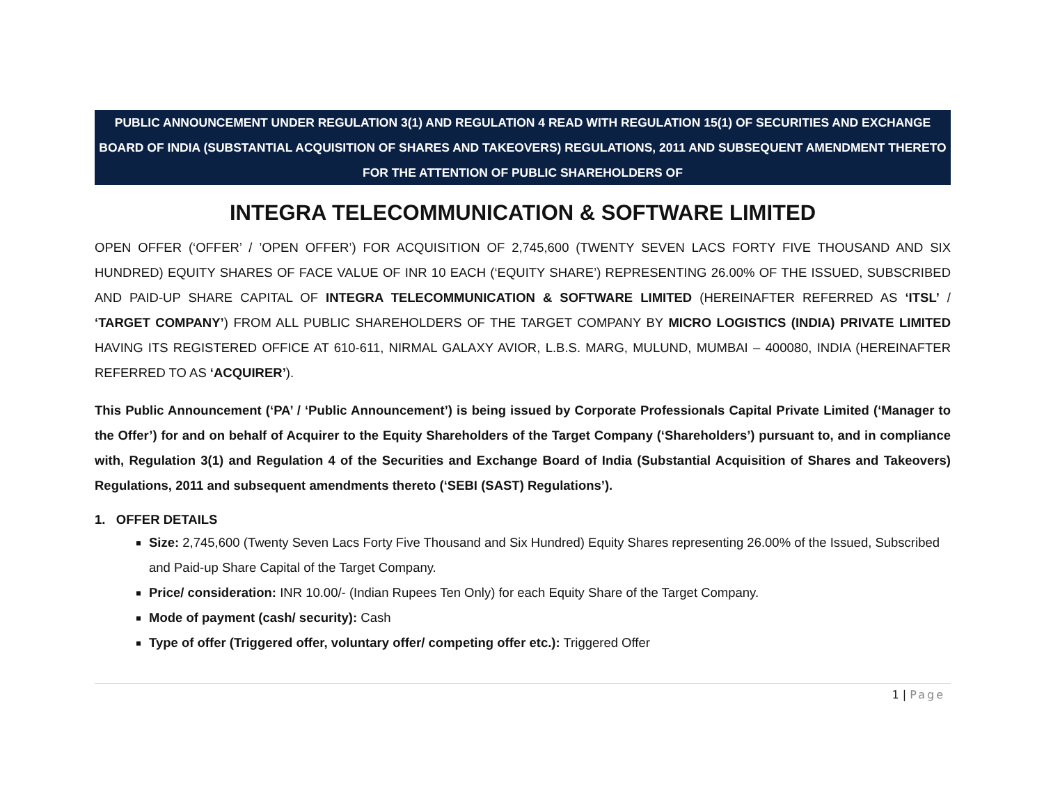PUBLIC ANNOUNCEMENT UNDER REGULATION 3(1) AND REGULATION 4 READ WITH REGULATION 15(1) OF SECURITIES AND EXCHANGE BOARD OF INDIA (SUBSTANTIAL ACQUISITION OF SHARES AND TAKEOVERS) REGULATIONS, 2011 AND SUBSEQUENT AMENDMENT THERETO FOR THE ATTENTION OF PUBLIC SHAREHOLDERS OF
INTEGRA TELECOMMUNICATION & SOFTWARE LIMITED
OPEN OFFER (‘OFFER’ / ’OPEN OFFER’) FOR ACQUISITION OF 2,745,600 (TWENTY SEVEN LACS FORTY FIVE THOUSAND AND SIX HUNDRED) EQUITY SHARES OF FACE VALUE OF INR 10 EACH (‘EQUITY SHARE’) REPRESENTING 26.00% OF THE ISSUED, SUBSCRIBED AND PAID-UP SHARE CAPITAL OF INTEGRA TELECOMMUNICATION & SOFTWARE LIMITED (HEREINAFTER REFERRED AS ‘ITSL’ / ‘TARGET COMPANY’) FROM ALL PUBLIC SHAREHOLDERS OF THE TARGET COMPANY BY MICRO LOGISTICS (INDIA) PRIVATE LIMITED HAVING ITS REGISTERED OFFICE AT 610-611, NIRMAL GALAXY AVIOR, L.B.S. MARG, MULUND, MUMBAI – 400080, INDIA (HEREINAFTER REFERRED TO AS ‘ACQUIRER’).
This Public Announcement (‘PA’ / ‘Public Announcement’) is being issued by Corporate Professionals Capital Private Limited (‘Manager to the Offer’) for and on behalf of Acquirer to the Equity Shareholders of the Target Company (‘Shareholders’) pursuant to, and in compliance with, Regulation 3(1) and Regulation 4 of the Securities and Exchange Board of India (Substantial Acquisition of Shares and Takeovers) Regulations, 2011 and subsequent amendments thereto (‘SEBI (SAST) Regulations’).
1. OFFER DETAILS
Size: 2,745,600 (Twenty Seven Lacs Forty Five Thousand and Six Hundred) Equity Shares representing 26.00% of the Issued, Subscribed and Paid-up Share Capital of the Target Company.
Price/ consideration: INR 10.00/- (Indian Rupees Ten Only) for each Equity Share of the Target Company.
Mode of payment (cash/ security): Cash
Type of offer (Triggered offer, voluntary offer/ competing offer etc.): Triggered Offer
1 | Page